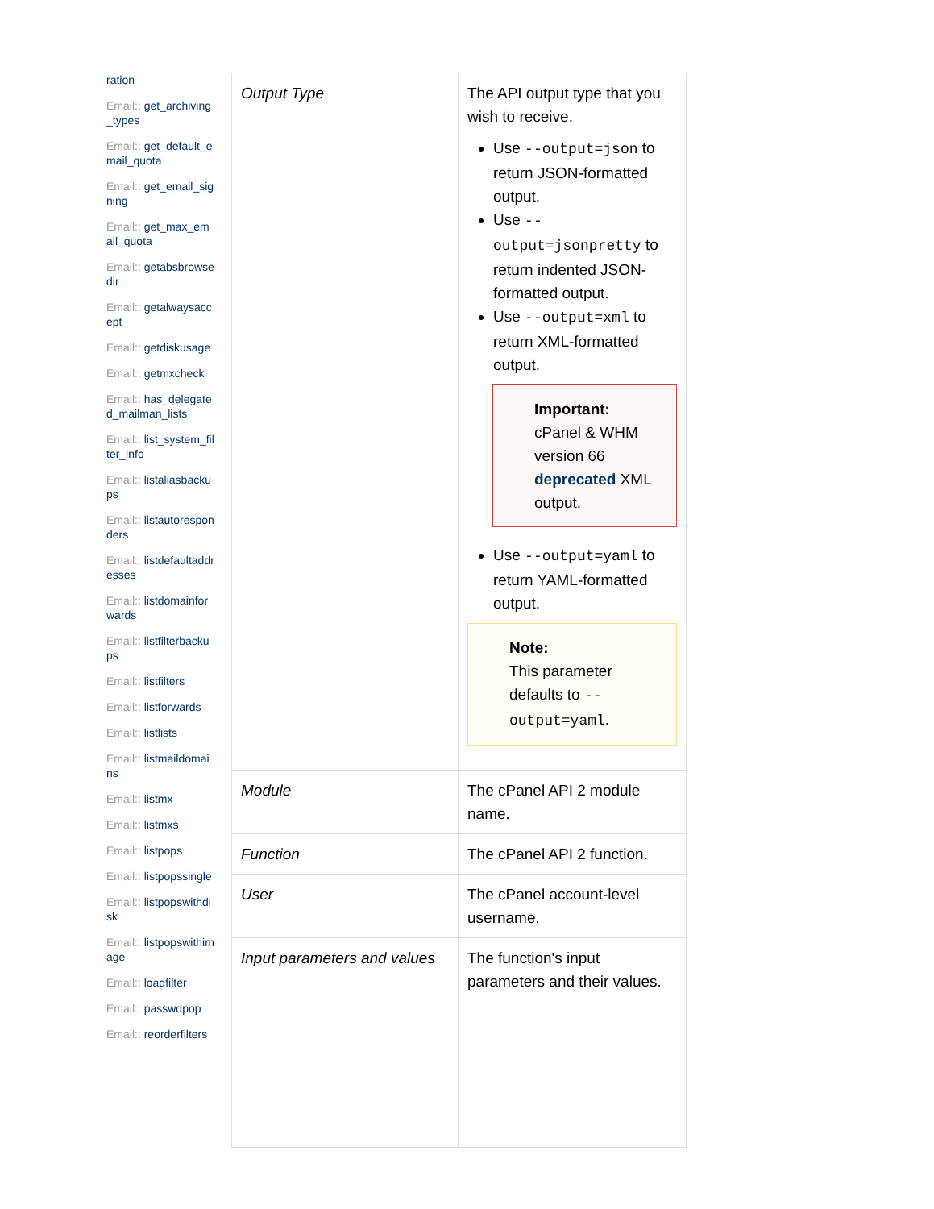ration
Email:: get_archiving_types
Email:: get_default_email_quota
Email:: get_email_signing
Email:: get_max_email_quota
Email:: getabsbrowsedir
Email:: getalwaysaccept
Email:: getdiskusage
Email:: getmxcheck
Email:: has_delegated_mailman_lists
Email:: list_system_filter_info
Email:: listaliasbackups
Email:: listautoresponders
Email:: listdefaultaddresses
Email:: listdomainforwards
Email:: listfilterbackups
Email:: listfilters
Email:: listforwards
Email:: listlists
Email:: listmaildomains
Email:: listmx
Email:: listmxs
Email:: listpops
Email:: listpopssingle
Email:: listpopswithdisk
Email:: listpopswithimage
Email:: loadfilter
Email:: passwdpop
Email:: reorderfilters
| Output Type | The API output type that you wish to receive. Use --output=json to return JSON-formatted output. Use --output=jsonpretty to return indented JSON-formatted output. Use --output=xml to return XML-formatted output. Important: cPanel & WHM version 66 deprecated XML output. Use --output=yaml to return YAML-formatted output. Note: This parameter defaults to --output=yaml . |
| Module | The cPanel API 2 module name. |
| Function | The cPanel API 2 function. |
| User | The cPanel account-level username. |
| Input parameters and values | The function's input parameters and their values. |